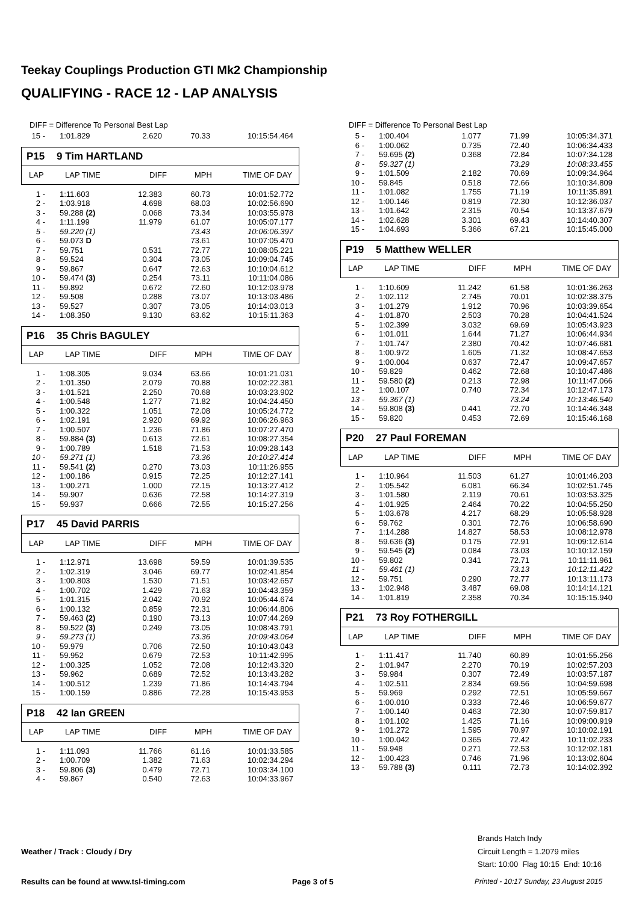Teekay Couplings Production GTI Mk2 Championship
QUALIFYING - RACE 12 - LAP ANALYSIS
DIFF = Difference To Personal Best Lap
| 15 - | 1:01.829 | 2.620 | 70.33 | 10:15:54.464 |
P15 9 Tim HARTLAND
LAP LAP TIME DIFF MPH TIME OF DAY
| 1 - | 1:11.603 | 12.383 | 60.73 | 10:01:52.772 |
| 2 - | 1:03.918 | 4.698 | 68.03 | 10:02:56.690 |
| 3 - | 59.288 (2) | 0.068 | 73.34 | 10:03:55.978 |
| 4 - | 1:11.199 | 11.979 | 61.07 | 10:05:07.177 |
| 5 - | 59.220 (1) | | 73.43 | 10:06:06.397 |
| 6 - | 59.073 D | | 73.61 | 10:07:05.470 |
| 7 - | 59.751 | 0.531 | 72.77 | 10:08:05.221 |
| 8 - | 59.524 | 0.304 | 73.05 | 10:09:04.745 |
| 9 - | 59.867 | 0.647 | 72.63 | 10:10:04.612 |
| 10 - | 59.474 (3) | 0.254 | 73.11 | 10:11:04.086 |
| 11 - | 59.892 | 0.672 | 72.60 | 10:12:03.978 |
| 12 - | 59.508 | 0.288 | 73.07 | 10:13:03.486 |
| 13 - | 59.527 | 0.307 | 73.05 | 10:14:03.013 |
| 14 - | 1:08.350 | 9.130 | 63.62 | 10:15:11.363 |
P16 35 Chris BAGULEY
LAP LAP TIME DIFF MPH TIME OF DAY
| 1 - | 1:08.305 | 9.034 | 63.66 | 10:01:21.031 |
| 2 - | 1:01.350 | 2.079 | 70.88 | 10:02:22.381 |
| 3 - | 1:01.521 | 2.250 | 70.68 | 10:03:23.902 |
| 4 - | 1:00.548 | 1.277 | 71.82 | 10:04:24.450 |
| 5 - | 1:00.322 | 1.051 | 72.08 | 10:05:24.772 |
| 6 - | 1:02.191 | 2.920 | 69.92 | 10:06:26.963 |
| 7 - | 1:00.507 | 1.236 | 71.86 | 10:07:27.470 |
| 8 - | 59.884 (3) | 0.613 | 72.61 | 10:08:27.354 |
| 9 - | 1:00.789 | 1.518 | 71.53 | 10:09:28.143 |
| 10 - | 59.271 (1) | | 73.36 | 10:10:27.414 |
| 11 - | 59.541 (2) | 0.270 | 73.03 | 10:11:26.955 |
| 12 - | 1:00.186 | 0.915 | 72.25 | 10:12:27.141 |
| 13 - | 1:00.271 | 1.000 | 72.15 | 10:13:27.412 |
| 14 - | 59.907 | 0.636 | 72.58 | 10:14:27.319 |
| 15 - | 59.937 | 0.666 | 72.55 | 10:15:27.256 |
P17 45 David PARRIS
LAP LAP TIME DIFF MPH TIME OF DAY
| 1 - | 1:12.971 | 13.698 | 59.59 | 10:01:39.535 |
| 2 - | 1:02.319 | 3.046 | 69.77 | 10:02:41.854 |
| 3 - | 1:00.803 | 1.530 | 71.51 | 10:03:42.657 |
| 4 - | 1:00.702 | 1.429 | 71.63 | 10:04:43.359 |
| 5 - | 1:01.315 | 2.042 | 70.92 | 10:05:44.674 |
| 6 - | 1:00.132 | 0.859 | 72.31 | 10:06:44.806 |
| 7 - | 59.463 (2) | 0.190 | 73.13 | 10:07:44.269 |
| 8 - | 59.522 (3) | 0.249 | 73.05 | 10:08:43.791 |
| 9 - | 59.273 (1) | | 73.36 | 10:09:43.064 |
| 10 - | 59.979 | 0.706 | 72.50 | 10:10:43.043 |
| 11 - | 59.952 | 0.679 | 72.53 | 10:11:42.995 |
| 12 - | 1:00.325 | 1.052 | 72.08 | 10:12:43.320 |
| 13 - | 59.962 | 0.689 | 72.52 | 10:13:43.282 |
| 14 - | 1:00.512 | 1.239 | 71.86 | 10:14:43.794 |
| 15 - | 1:00.159 | 0.886 | 72.28 | 10:15:43.953 |
P18 42 Ian GREEN
LAP LAP TIME DIFF MPH TIME OF DAY
| 1 - | 1:11.093 | 11.766 | 61.16 | 10:01:33.585 |
| 2 - | 1:00.709 | 1.382 | 71.63 | 10:02:34.294 |
| 3 - | 59.806 (3) | 0.479 | 72.71 | 10:03:34.100 |
| 4 - | 59.867 | 0.540 | 72.63 | 10:04:33.967 |
DIFF = Difference To Personal Best Lap
| 5 - | 1:00.404 | 1.077 | 71.99 | 10:05:34.371 |
| 6 - | 1:00.062 | 0.735 | 72.40 | 10:06:34.433 |
| 7 - | 59.695 (2) | 0.368 | 72.84 | 10:07:34.128 |
| 8 - | 59.327 (1) | | 73.29 | 10:08:33.455 |
| 9 - | 1:01.509 | 2.182 | 70.69 | 10:09:34.964 |
| 10 - | 59.845 | 0.518 | 72.66 | 10:10:34.809 |
| 11 - | 1:01.082 | 1.755 | 71.19 | 10:11:35.891 |
| 12 - | 1:00.146 | 0.819 | 72.30 | 10:12:36.037 |
| 13 - | 1:01.642 | 2.315 | 70.54 | 10:13:37.679 |
| 14 - | 1:02.628 | 3.301 | 69.43 | 10:14:40.307 |
| 15 - | 1:04.693 | 5.366 | 67.21 | 10:15:45.000 |
P19 5 Matthew WELLER
LAP LAP TIME DIFF MPH TIME OF DAY
| 1 - | 1:10.609 | 11.242 | 61.58 | 10:01:36.263 |
| 2 - | 1:02.112 | 2.745 | 70.01 | 10:02:38.375 |
| 3 - | 1:01.279 | 1.912 | 70.96 | 10:03:39.654 |
| 4 - | 1:01.870 | 2.503 | 70.28 | 10:04:41.524 |
| 5 - | 1:02.399 | 3.032 | 69.69 | 10:05:43.923 |
| 6 - | 1:01.011 | 1.644 | 71.27 | 10:06:44.934 |
| 7 - | 1:01.747 | 2.380 | 70.42 | 10:07:46.681 |
| 8 - | 1:00.972 | 1.605 | 71.32 | 10:08:47.653 |
| 9 - | 1:00.004 | 0.637 | 72.47 | 10:09:47.657 |
| 10 - | 59.829 | 0.462 | 72.68 | 10:10:47.486 |
| 11 - | 59.580 (2) | 0.213 | 72.98 | 10:11:47.066 |
| 12 - | 1:00.107 | 0.740 | 72.34 | 10:12:47.173 |
| 13 - | 59.367 (1) | | 73.24 | 10:13:46.540 |
| 14 - | 59.808 (3) | 0.441 | 72.70 | 10:14:46.348 |
| 15 - | 59.820 | 0.453 | 72.69 | 10:15:46.168 |
P20 27 Paul FOREMAN
LAP LAP TIME DIFF MPH TIME OF DAY
| 1 - | 1:10.964 | 11.503 | 61.27 | 10:01:46.203 |
| 2 - | 1:05.542 | 6.081 | 66.34 | 10:02:51.745 |
| 3 - | 1:01.580 | 2.119 | 70.61 | 10:03:53.325 |
| 4 - | 1:01.925 | 2.464 | 70.22 | 10:04:55.250 |
| 5 - | 1:03.678 | 4.217 | 68.29 | 10:05:58.928 |
| 6 - | 59.762 | 0.301 | 72.76 | 10:06:58.690 |
| 7 - | 1:14.288 | 14.827 | 58.53 | 10:08:12.978 |
| 8 - | 59.636 (3) | 0.175 | 72.91 | 10:09:12.614 |
| 9 - | 59.545 (2) | 0.084 | 73.03 | 10:10:12.159 |
| 10 - | 59.802 | 0.341 | 72.71 | 10:11:11.961 |
| 11 - | 59.461 (1) | | 73.13 | 10:12:11.422 |
| 12 - | 59.751 | 0.290 | 72.77 | 10:13:11.173 |
| 13 - | 1:02.948 | 3.487 | 69.08 | 10:14:14.121 |
| 14 - | 1:01.819 | 2.358 | 70.34 | 10:15:15.940 |
P21 73 Roy FOTHERGILL
LAP LAP TIME DIFF MPH TIME OF DAY
| 1 - | 1:11.417 | 11.740 | 60.89 | 10:01:55.256 |
| 2 - | 1:01.947 | 2.270 | 70.19 | 10:02:57.203 |
| 3 - | 59.984 | 0.307 | 72.49 | 10:03:57.187 |
| 4 - | 1:02.511 | 2.834 | 69.56 | 10:04:59.698 |
| 5 - | 59.969 | 0.292 | 72.51 | 10:05:59.667 |
| 6 - | 1:00.010 | 0.333 | 72.46 | 10:06:59.677 |
| 7 - | 1:00.140 | 0.463 | 72.30 | 10:07:59.817 |
| 8 - | 1:01.102 | 1.425 | 71.16 | 10:09:00.919 |
| 9 - | 1:01.272 | 1.595 | 70.97 | 10:10:02.191 |
| 10 - | 1:00.042 | 0.365 | 72.42 | 10:11:02.233 |
| 11 - | 59.948 | 0.271 | 72.53 | 10:12:02.181 |
| 12 - | 1:00.423 | 0.746 | 71.96 | 10:13:02.604 |
| 13 - | 59.788 (3) | 0.111 | 72.73 | 10:14:02.392 |
Brands Hatch Indy
Weather / Track : Cloudy / Dry Circuit Length = 1.2079 miles
Start: 10:00 Flag 10:15 End: 10:16
Results can be found at www.tsl-timing.com
Page 3 of 5
Printed - 10:17 Sunday, 23 August 2015